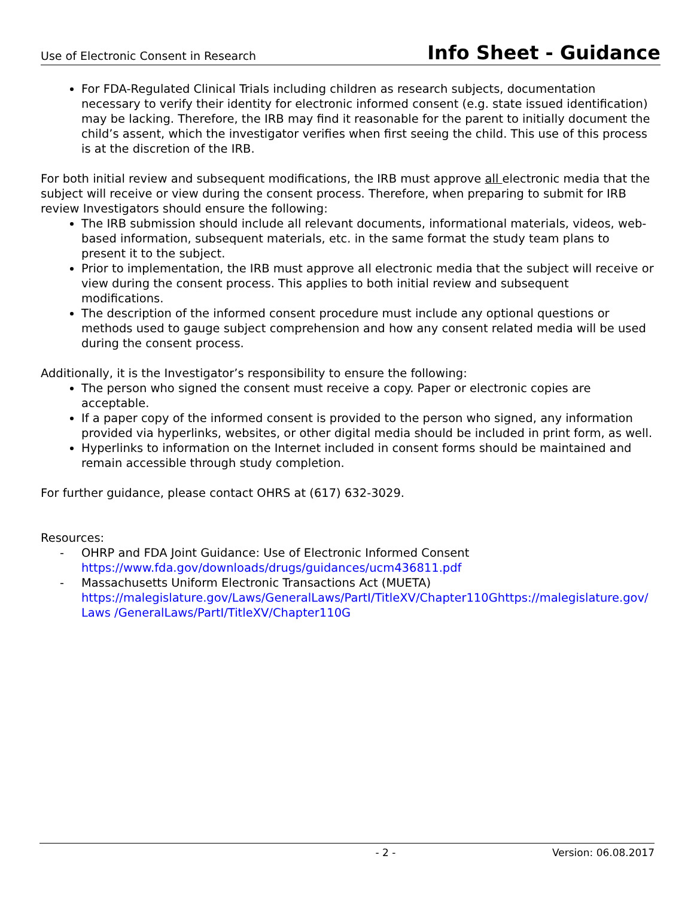Use of Electronic Consent in Research Info Sheet - Guidance
For FDA-Regulated Clinical Trials including children as research subjects, documentation necessary to verify their identity for electronic informed consent (e.g. state issued identification) may be lacking. Therefore, the IRB may find it reasonable for the parent to initially document the child’s assent, which the investigator verifies when first seeing the child. This use of this process is at the discretion of the IRB.
For both initial review and subsequent modifications, the IRB must approve all electronic media that the subject will receive or view during the consent process. Therefore, when preparing to submit for IRB review Investigators should ensure the following:
The IRB submission should include all relevant documents, informational materials, videos, web-based information, subsequent materials, etc. in the same format the study team plans to present it to the subject.
Prior to implementation, the IRB must approve all electronic media that the subject will receive or view during the consent process. This applies to both initial review and subsequent modifications.
The description of the informed consent procedure must include any optional questions or methods used to gauge subject comprehension and how any consent related media will be used during the consent process.
Additionally, it is the Investigator’s responsibility to ensure the following:
The person who signed the consent must receive a copy. Paper or electronic copies are acceptable.
If a paper copy of the informed consent is provided to the person who signed, any information provided via hyperlinks, websites, or other digital media should be included in print form, as well.
Hyperlinks to information on the Internet included in consent forms should be maintained and remain accessible through study completion.
For further guidance, please contact OHRS at (617) 632-3029.
Resources:
- OHRP and FDA Joint Guidance: Use of Electronic Informed Consent
https://www.fda.gov/downloads/drugs/guidances/ucm436811.pdf
- Massachusetts Uniform Electronic Transactions Act (MUETA)
https://malegislature.gov/Laws/GeneralLaws/PartI/TitleXV/Chapter110Ghttps://malegislature.gov/Laws /GeneralLaws/PartI/TitleXV/Chapter110G
- 2 - Version: 06.08.2017